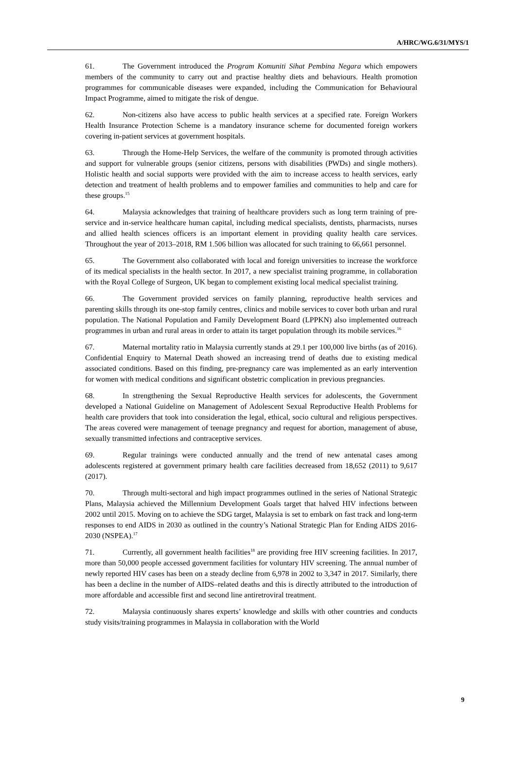A/HRC/WG.6/31/MYS/1
61. The Government introduced the Program Komuniti Sihat Pembina Negara which empowers members of the community to carry out and practise healthy diets and behaviours. Health promotion programmes for communicable diseases were expanded, including the Communication for Behavioural Impact Programme, aimed to mitigate the risk of dengue.
62. Non-citizens also have access to public health services at a specified rate. Foreign Workers Health Insurance Protection Scheme is a mandatory insurance scheme for documented foreign workers covering in-patient services at government hospitals.
63. Through the Home-Help Services, the welfare of the community is promoted through activities and support for vulnerable groups (senior citizens, persons with disabilities (PWDs) and single mothers). Holistic health and social supports were provided with the aim to increase access to health services, early detection and treatment of health problems and to empower families and communities to help and care for these groups.<sup>15</sup>
64. Malaysia acknowledges that training of healthcare providers such as long term training of pre-service and in-service healthcare human capital, including medical specialists, dentists, pharmacists, nurses and allied health sciences officers is an important element in providing quality health care services. Throughout the year of 2013–2018, RM 1.506 billion was allocated for such training to 66,661 personnel.
65. The Government also collaborated with local and foreign universities to increase the workforce of its medical specialists in the health sector. In 2017, a new specialist training programme, in collaboration with the Royal College of Surgeon, UK began to complement existing local medical specialist training.
66. The Government provided services on family planning, reproductive health services and parenting skills through its one-stop family centres, clinics and mobile services to cover both urban and rural population. The National Population and Family Development Board (LPPKN) also implemented outreach programmes in urban and rural areas in order to attain its target population through its mobile services.<sup>16</sup>
67. Maternal mortality ratio in Malaysia currently stands at 29.1 per 100,000 live births (as of 2016). Confidential Enquiry to Maternal Death showed an increasing trend of deaths due to existing medical associated conditions. Based on this finding, pre-pregnancy care was implemented as an early intervention for women with medical conditions and significant obstetric complication in previous pregnancies.
68. In strengthening the Sexual Reproductive Health services for adolescents, the Government developed a National Guideline on Management of Adolescent Sexual Reproductive Health Problems for health care providers that took into consideration the legal, ethical, socio cultural and religious perspectives. The areas covered were management of teenage pregnancy and request for abortion, management of abuse, sexually transmitted infections and contraceptive services.
69. Regular trainings were conducted annually and the trend of new antenatal cases among adolescents registered at government primary health care facilities decreased from 18,652 (2011) to 9,617 (2017).
70. Through multi-sectoral and high impact programmes outlined in the series of National Strategic Plans, Malaysia achieved the Millennium Development Goals target that halved HIV infections between 2002 until 2015. Moving on to achieve the SDG target, Malaysia is set to embark on fast track and long-term responses to end AIDS in 2030 as outlined in the country’s National Strategic Plan for Ending AIDS 2016-2030 (NSPEA).<sup>17</sup>
71. Currently, all government health facilities<sup>18</sup> are providing free HIV screening facilities. In 2017, more than 50,000 people accessed government facilities for voluntary HIV screening. The annual number of newly reported HIV cases has been on a steady decline from 6,978 in 2002 to 3,347 in 2017. Similarly, there has been a decline in the number of AIDS–related deaths and this is directly attributed to the introduction of more affordable and accessible first and second line antiretroviral treatment.
72. Malaysia continuously shares experts’ knowledge and skills with other countries and conducts study visits/training programmes in Malaysia in collaboration with the World
9